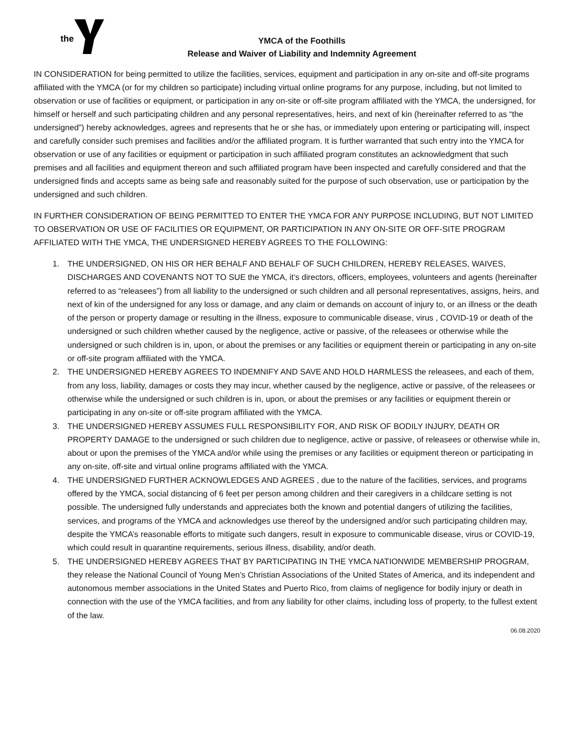the
YMCA of the Foothills
Release and Waiver of Liability and Indemnity Agreement
IN CONSIDERATION for being permitted to utilize the facilities, services, equipment and participation in any on-site and off-site programs affiliated with the YMCA (or for my children so participate) including virtual online programs for any purpose, including, but not limited to observation or use of facilities or equipment, or participation in any on-site or off-site program affiliated with the YMCA, the undersigned, for himself or herself and such participating children and any personal representatives, heirs, and next of kin (hereinafter referred to as “the undersigned”) hereby acknowledges, agrees and represents that he or she has, or immediately upon entering or participating will, inspect and carefully consider such premises and facilities and/or the affiliated program. It is further warranted that such entry into the YMCA for observation or use of any facilities or equipment or participation in such affiliated program constitutes an acknowledgment that such premises and all facilities and equipment thereon and such affiliated program have been inspected and carefully considered and that the undersigned finds and accepts same as being safe and reasonably suited for the purpose of such observation, use or participation by the undersigned and such children.
IN FURTHER CONSIDERATION OF BEING PERMITTED TO ENTER THE YMCA FOR ANY PURPOSE INCLUDING, BUT NOT LIMITED TO OBSERVATION OR USE OF FACILITIES OR EQUIPMENT, OR PARTICIPATION IN ANY ON-SITE OR OFF-SITE PROGRAM AFFILIATED WITH THE YMCA, THE UNDERSIGNED HEREBY AGREES TO THE FOLLOWING:
1. THE UNDERSIGNED, ON HIS OR HER BEHALF AND BEHALF OF SUCH CHILDREN, HEREBY RELEASES, WAIVES, DISCHARGES AND COVENANTS NOT TO SUE the YMCA, it’s directors, officers, employees, volunteers and agents (hereinafter referred to as “releasees”) from all liability to the undersigned or such children and all personal representatives, assigns, heirs, and next of kin of the undersigned for any loss or damage, and any claim or demands on account of injury to, or an illness or the death of the person or property damage or resulting in the illness, exposure to communicable disease, virus , COVID-19 or death of the undersigned or such children whether caused by the negligence, active or passive, of the releasees or otherwise while the undersigned or such children is in, upon, or about the premises or any facilities or equipment therein or participating in any on-site or off-site program affiliated with the YMCA.
2. THE UNDERSIGNED HEREBY AGREES TO INDEMNIFY AND SAVE AND HOLD HARMLESS the releasees, and each of them, from any loss, liability, damages or costs they may incur, whether caused by the negligence, active or passive, of the releasees or otherwise while the undersigned or such children is in, upon, or about the premises or any facilities or equipment therein or participating in any on-site or off-site program affiliated with the YMCA.
3. THE UNDERSIGNED HEREBY ASSUMES FULL RESPONSIBILITY FOR, AND RISK OF BODILY INJURY, DEATH OR PROPERTY DAMAGE to the undersigned or such children due to negligence, active or passive, of releasees or otherwise while in, about or upon the premises of the YMCA and/or while using the premises or any facilities or equipment thereon or participating in any on-site, off-site and virtual online programs affiliated with the YMCA.
4. THE UNDERSIGNED FURTHER ACKNOWLEDGES AND AGREES , due to the nature of the facilities, services, and programs offered by the YMCA, social distancing of 6 feet per person among children and their caregivers in a childcare setting is not possible. The undersigned fully understands and appreciates both the known and potential dangers of utilizing the facilities, services, and programs of the YMCA and acknowledges use thereof by the undersigned and/or such participating children may, despite the YMCA’s reasonable efforts to mitigate such dangers, result in exposure to communicable disease, virus or COVID-19, which could result in quarantine requirements, serious illness, disability, and/or death.
5. THE UNDERSIGNED HEREBY AGREES THAT BY PARTICIPATING IN THE YMCA NATIONWIDE MEMBERSHIP PROGRAM, they release the National Council of Young Men’s Christian Associations of the United States of America, and its independent and autonomous member associations in the United States and Puerto Rico, from claims of negligence for bodily injury or death in connection with the use of the YMCA facilities, and from any liability for other claims, including loss of property, to the fullest extent of the law.
06.08.2020